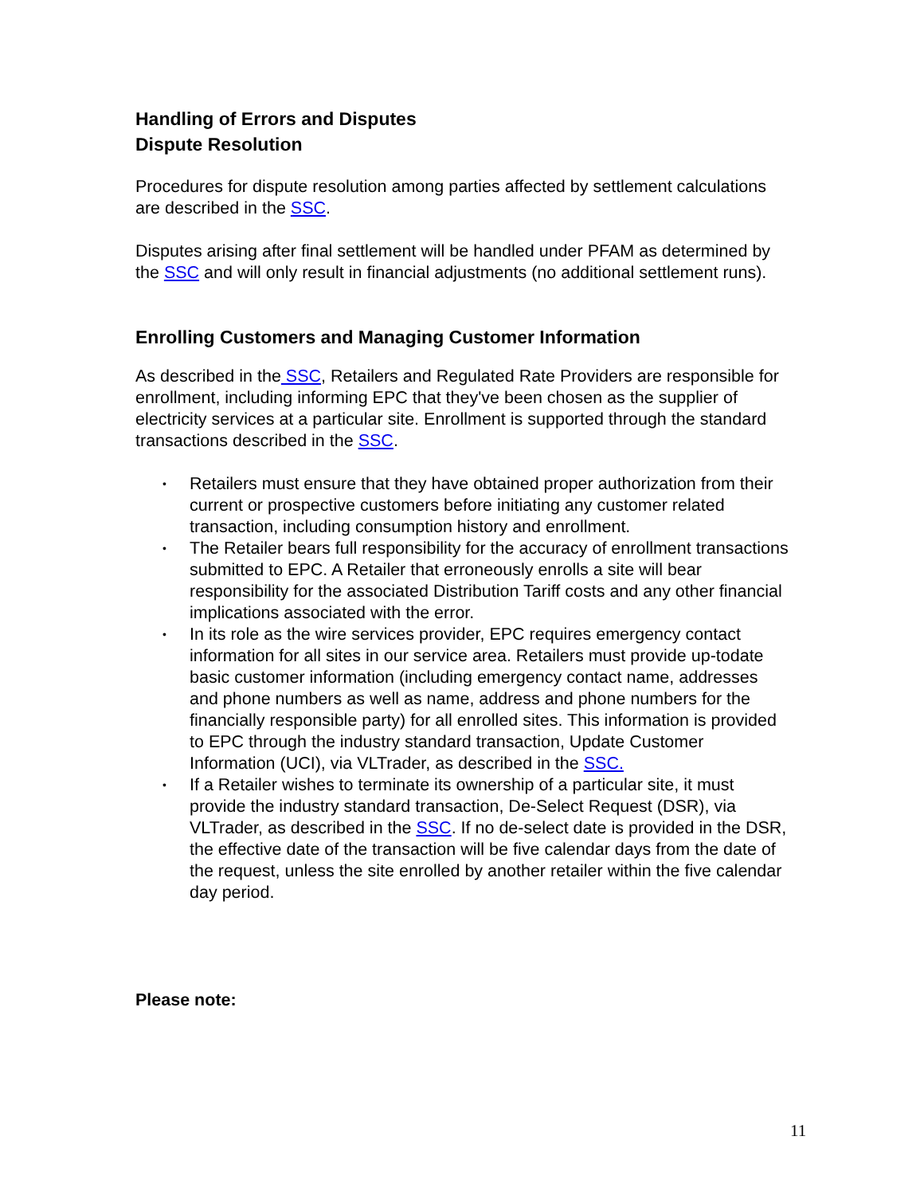Handling of Errors and Disputes
Dispute Resolution
Procedures for dispute resolution among parties affected by settlement calculations are described in the SSC.
Disputes arising after final settlement will be handled under PFAM as determined by the SSC and will only result in financial adjustments (no additional settlement runs).
Enrolling Customers and Managing Customer Information
As described in the SSC, Retailers and Regulated Rate Providers are responsible for enrollment, including informing EPC that they've been chosen as the supplier of electricity services at a particular site. Enrollment is supported through the standard transactions described in the SSC.
• Retailers must ensure that they have obtained proper authorization from their current or prospective customers before initiating any customer related transaction, including consumption history and enrollment.
• The Retailer bears full responsibility for the accuracy of enrollment transactions submitted to EPC. A Retailer that erroneously enrolls a site will bear responsibility for the associated Distribution Tariff costs and any other financial implications associated with the error.
• In its role as the wire services provider, EPC requires emergency contact information for all sites in our service area. Retailers must provide up-todate basic customer information (including emergency contact name, addresses and phone numbers as well as name, address and phone numbers for the financially responsible party) for all enrolled sites. This information is provided to EPC through the industry standard transaction, Update Customer Information (UCI), via VLTrader, as described in the SSC.
• If a Retailer wishes to terminate its ownership of a particular site, it must provide the industry standard transaction, De-Select Request (DSR), via VLTrader, as described in the SSC. If no de-select date is provided in the DSR, the effective date of the transaction will be five calendar days from the date of the request, unless the site enrolled by another retailer within the five calendar day period.
Please note:
11